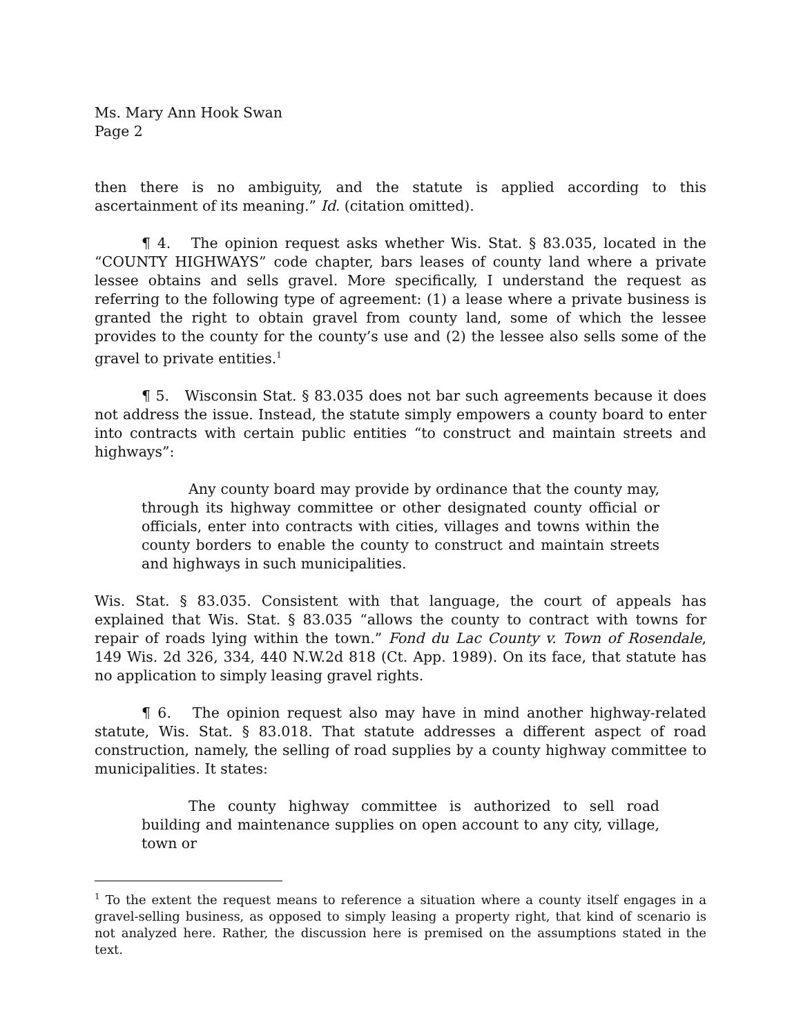Ms. Mary Ann Hook Swan
Page 2
then there is no ambiguity, and the statute is applied according to this ascertainment of its meaning.” Id. (citation omitted).
¶ 4. The opinion request asks whether Wis. Stat. § 83.035, located in the “COUNTY HIGHWAYS” code chapter, bars leases of county land where a private lessee obtains and sells gravel. More specifically, I understand the request as referring to the following type of agreement: (1) a lease where a private business is granted the right to obtain gravel from county land, some of which the lessee provides to the county for the county’s use and (2) the lessee also sells some of the gravel to private entities.<sup>1</sup>
¶ 5. Wisconsin Stat. § 83.035 does not bar such agreements because it does not address the issue. Instead, the statute simply empowers a county board to enter into contracts with certain public entities “to construct and maintain streets and highways”:
Any county board may provide by ordinance that the county may, through its highway committee or other designated county official or officials, enter into contracts with cities, villages and towns within the county borders to enable the county to construct and maintain streets and highways in such municipalities.
Wis. Stat. § 83.035. Consistent with that language, the court of appeals has explained that Wis. Stat. § 83.035 “allows the county to contract with towns for repair of roads lying within the town.” Fond du Lac County v. Town of Rosendale, 149 Wis. 2d 326, 334, 440 N.W.2d 818 (Ct. App. 1989). On its face, that statute has no application to simply leasing gravel rights.
¶ 6. The opinion request also may have in mind another highway-related statute, Wis. Stat. § 83.018. That statute addresses a different aspect of road construction, namely, the selling of road supplies by a county highway committee to municipalities. It states:
The county highway committee is authorized to sell road building and maintenance supplies on open account to any city, village, town or
<sup>1</sup> To the extent the request means to reference a situation where a county itself engages in a gravel-selling business, as opposed to simply leasing a property right, that kind of scenario is not analyzed here. Rather, the discussion here is premised on the assumptions stated in the text.